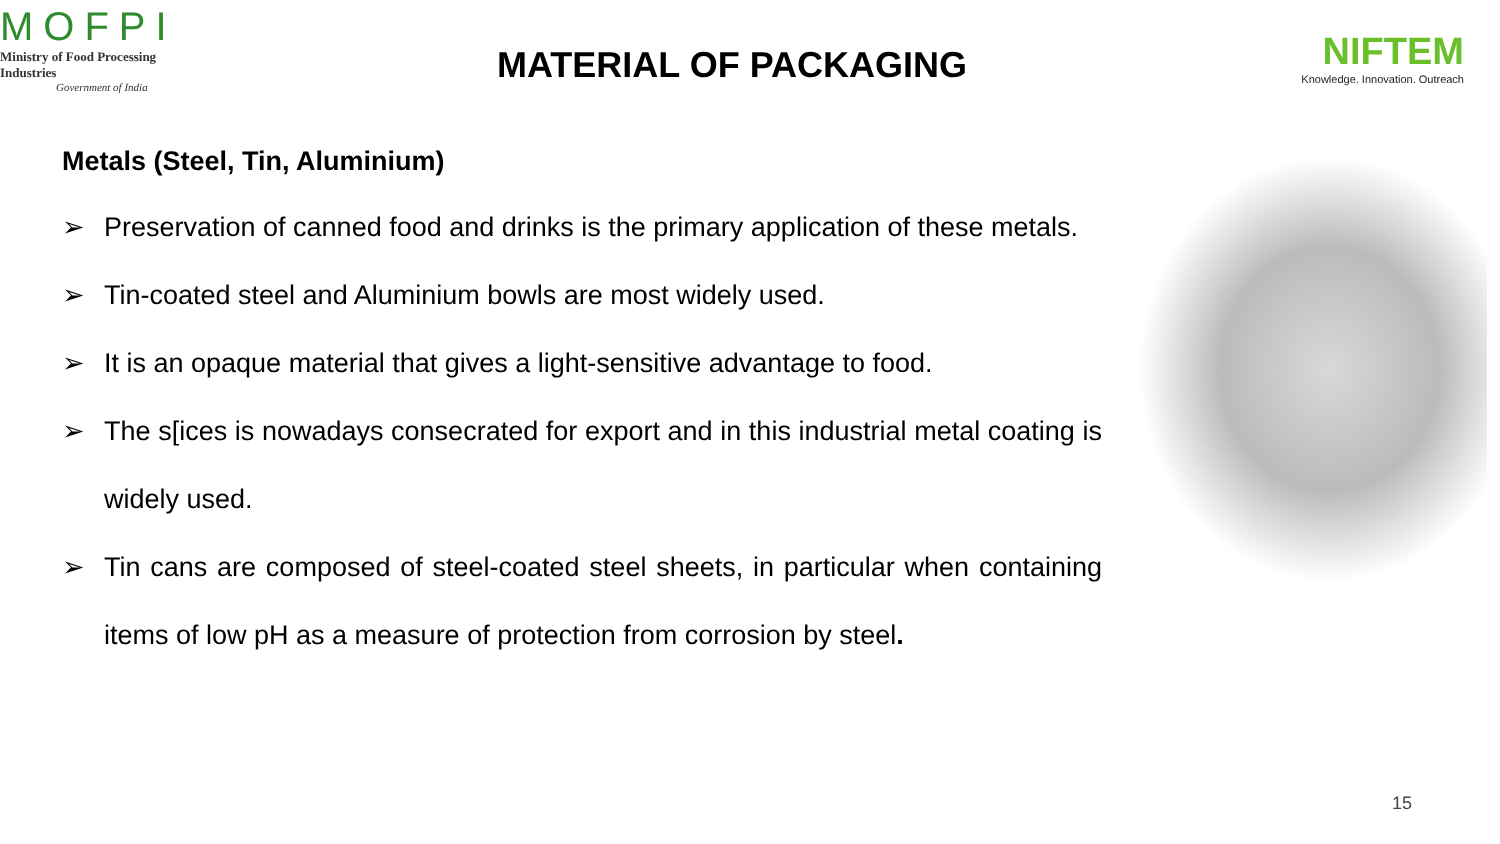MOFPI
Ministry of Food Processing Industries
Government of India
MATERIAL OF PACKAGING
NIFTEM
Knowledge. Innovation. Outreach
Metals (Steel, Tin, Aluminium)
➢ Preservation of canned food and drinks is the primary application of these metals.
➢ Tin-coated steel and Aluminium bowls are most widely used.
➢ It is an opaque material that gives a light-sensitive advantage to food.
➢ The s[ices is nowadays consecrated for export and in this industrial metal coating is widely used.
➢ Tin cans are composed of steel-coated steel sheets, in particular when containing items of low pH as a measure of protection from corrosion by steel.
15